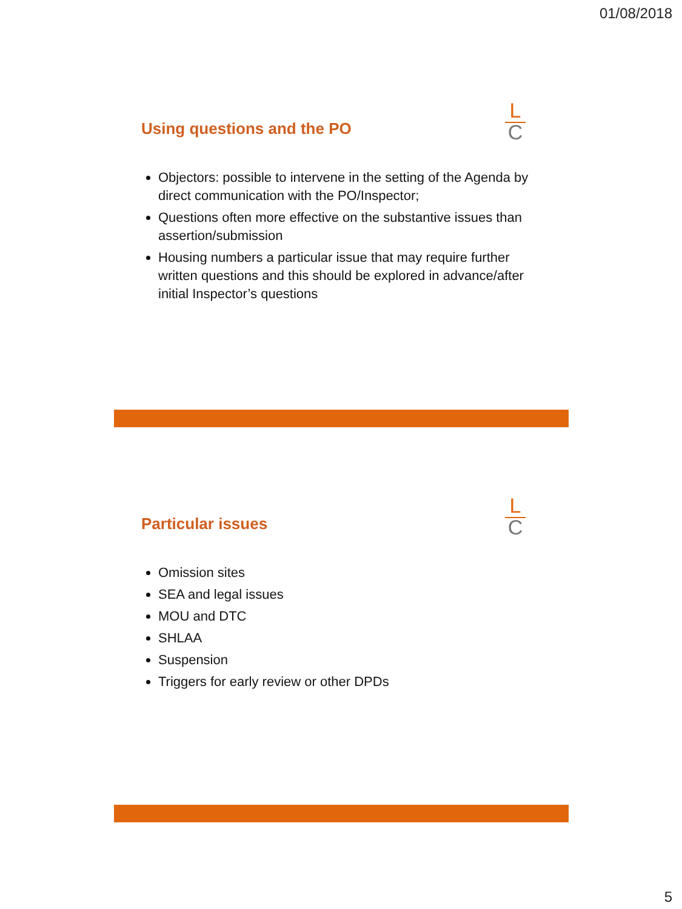01/08/2018
Using questions and the PO
L
C
Objectors: possible to intervene in the setting of the Agenda by direct communication with the PO/Inspector;
Questions often more effective on the substantive issues than assertion/submission
Housing numbers a particular issue that may require further written questions and this should be explored in advance/after initial Inspector’s questions
Particular issues
L
C
Omission sites
SEA and legal issues
MOU and DTC
SHLAA
Suspension
Triggers for early review or other DPDs
5